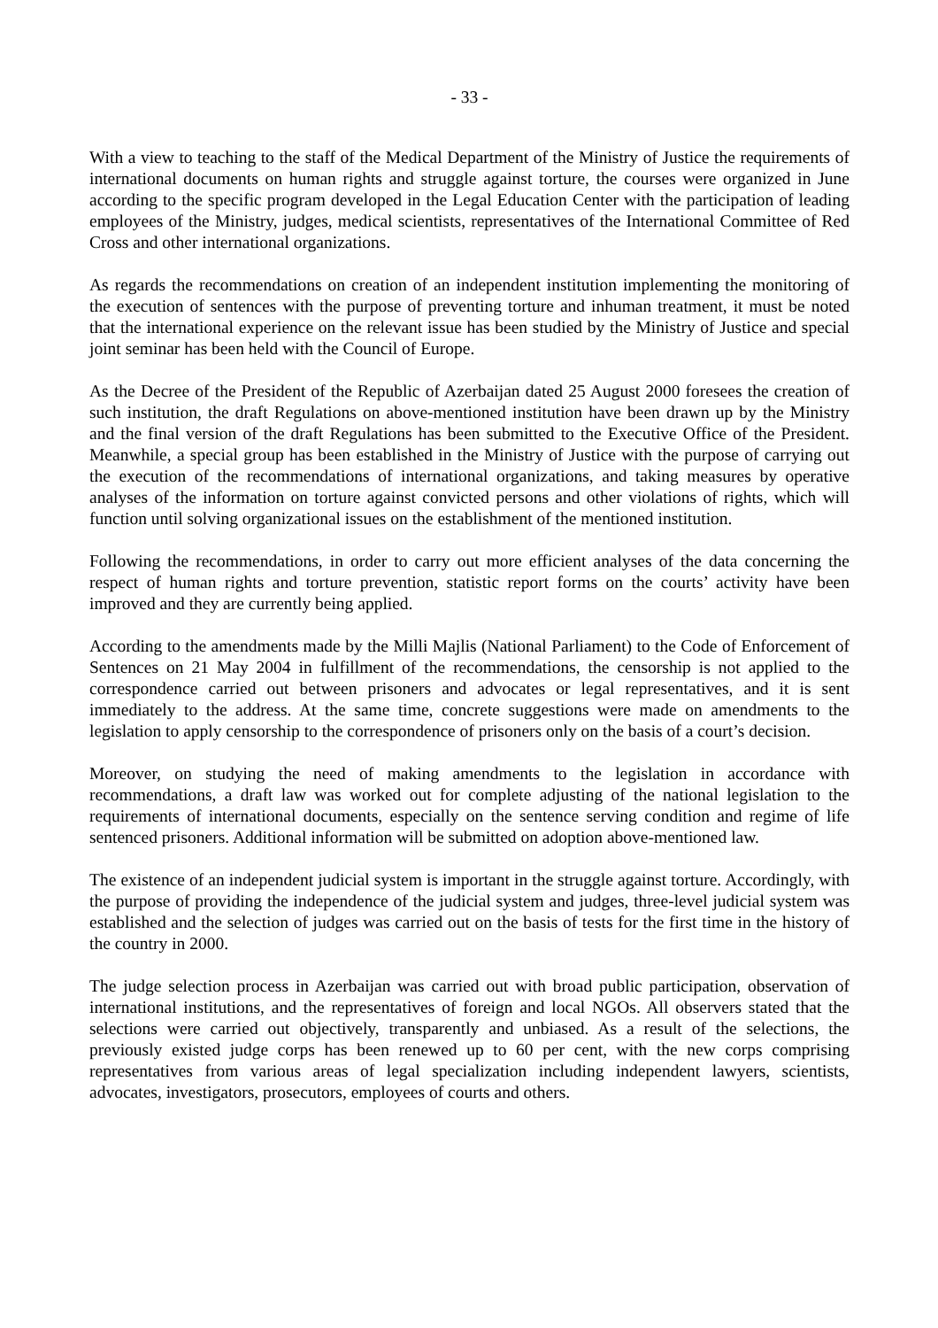- 33 -
With a view to teaching to the staff of the Medical Department of the Ministry of Justice the requirements of international documents on human rights and struggle against torture, the courses were organized in June according to the specific program developed in the Legal Education Center with the participation of leading employees of the Ministry, judges, medical scientists, representatives of the International Committee of Red Cross and other international organizations.
As regards the recommendations on creation of an independent institution implementing the monitoring of the execution of sentences with the purpose of preventing torture and inhuman treatment, it must be noted that the international experience on the relevant issue has been studied by the Ministry of Justice and special joint seminar has been held with the Council of Europe.
As the Decree of the President of the Republic of Azerbaijan dated 25 August 2000 foresees the creation of such institution, the draft Regulations on above-mentioned institution have been drawn up by the Ministry and the final version of the draft Regulations has been submitted to the Executive Office of the President. Meanwhile, a special group has been established in the Ministry of Justice with the purpose of carrying out the execution of the recommendations of international organizations, and taking measures by operative analyses of the information on torture against convicted persons and other violations of rights, which will function until solving organizational issues on the establishment of the mentioned institution.
Following the recommendations, in order to carry out more efficient analyses of the data concerning the respect of human rights and torture prevention, statistic report forms on the courts’ activity have been improved and they are currently being applied.
According to the amendments made by the Milli Majlis (National Parliament) to the Code of Enforcement of Sentences on 21 May 2004 in fulfillment of the recommendations, the censorship is not applied to the correspondence carried out between prisoners and advocates or legal representatives, and it is sent immediately to the address. At the same time, concrete suggestions were made on amendments to the legislation to apply censorship to the correspondence of prisoners only on the basis of a court’s decision.
Moreover, on studying the need of making amendments to the legislation in accordance with recommendations, a draft law was worked out for complete adjusting of the national legislation to the requirements of international documents, especially on the sentence serving condition and regime of life sentenced prisoners. Additional information will be submitted on adoption above-mentioned law.
The existence of an independent judicial system is important in the struggle against torture. Accordingly, with the purpose of providing the independence of the judicial system and judges, three-level judicial system was established and the selection of judges was carried out on the basis of tests for the first time in the history of the country in 2000.
The judge selection process in Azerbaijan was carried out with broad public participation, observation of international institutions, and the representatives of foreign and local NGOs. All observers stated that the selections were carried out objectively, transparently and unbiased. As a result of the selections, the previously existed judge corps has been renewed up to 60 per cent, with the new corps comprising representatives from various areas of legal specialization including independent lawyers, scientists, advocates, investigators, prosecutors, employees of courts and others.